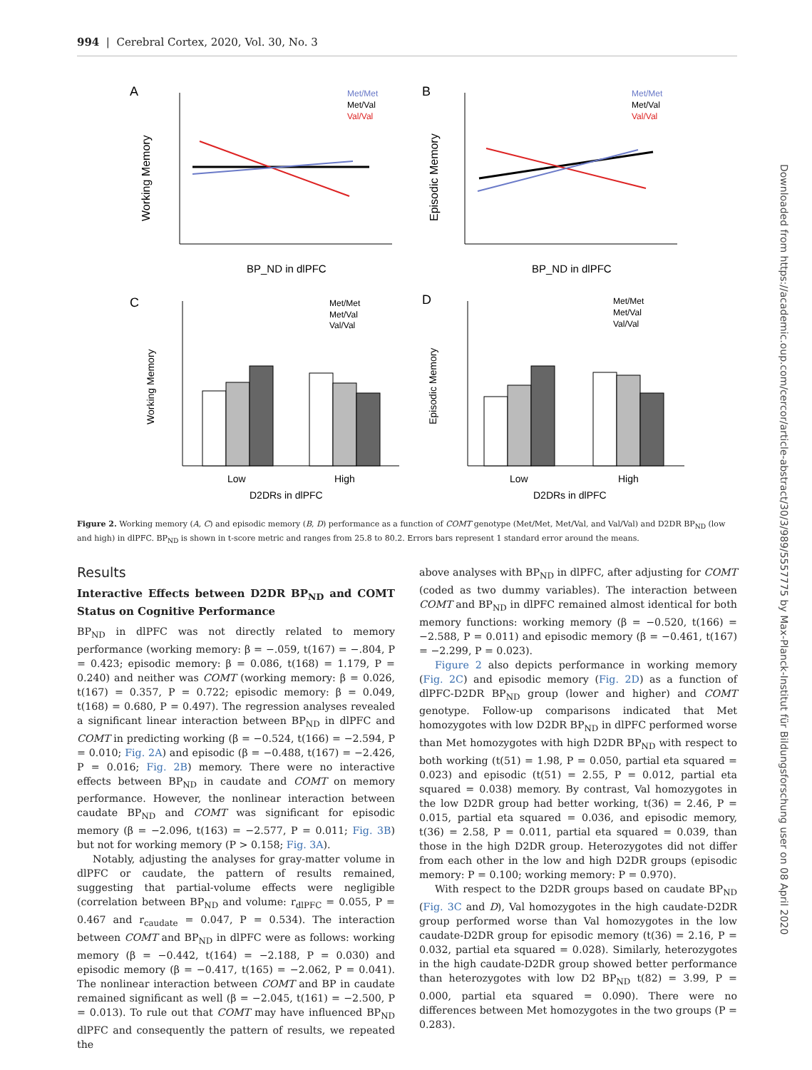994 | Cerebral Cortex, 2020, Vol. 30, No. 3
A
B
C
D
Met/Met
Met/Val
Val/Val
Met/Met
Met/Val
Val/Val
Working Memory
Episodic Memory
BP_ND in dlPFC
BP_ND in dlPFC
Met/Met
Met/Val
Val/Val
Met/Met
Met/Val
Val/Val
Working Memory
Episodic Memory
Low
High
D2DRs in dlPFC
Low
High
D2DRs in dlPFC
Figure 2. Working memory (A, C) and episodic memory (B, D) performance as a function of COMT genotype (Met/Met, Met/Val, and Val/Val) and D2DR BP<sub>ND</sub> (low and high) in dlPFC. BP<sub>ND</sub> is shown in t-score metric and ranges from 25.8 to 80.2. Errors bars represent 1 standard error around the means.
Results
Interactive Effects between D2DR BP<sub>ND</sub> and COMT Status on Cognitive Performance
BP<sub>ND</sub> in dlPFC was not directly related to memory performance (working memory: β = −.059, t(167) = −.804, P = 0.423; episodic memory: β = 0.086, t(168) = 1.179, P = 0.240) and neither was COMT (working memory: β = 0.026, t(167) = 0.357, P = 0.722; episodic memory: β = 0.049, t(168) = 0.680, P = 0.497). The regression analyses revealed a significant linear interaction between BP<sub>ND</sub> in dlPFC and COMT in predicting working (β = −0.524, t(166) = −2.594, P = 0.010; Fig. 2A) and episodic (β = −0.488, t(167) = −2.426, P = 0.016; Fig. 2B) memory. There were no interactive effects between BP<sub>ND</sub> in caudate and COMT on memory performance. However, the nonlinear interaction between caudate BP<sub>ND</sub> and COMT was significant for episodic memory (β = −2.096, t(163) = −2.577, P = 0.011; Fig. 3B) but not for working memory (P > 0.158; Fig. 3A).
Notably, adjusting the analyses for gray-matter volume in dlPFC or caudate, the pattern of results remained, suggesting that partial-volume effects were negligible (correlation between BP<sub>ND</sub> and volume: r<sub>dlPFC</sub> = 0.055, P = 0.467 and r<sub>caudate</sub> = 0.047, P = 0.534). The interaction between COMT and BP<sub>ND</sub> in dlPFC were as follows: working memory (β = −0.442, t(164) = −2.188, P = 0.030) and episodic memory (β = −0.417, t(165) = −2.062, P = 0.041). The nonlinear interaction between COMT and BP in caudate remained significant as well (β = −2.045, t(161) = −2.500, P = 0.013). To rule out that COMT may have influenced BP<sub>ND</sub> dlPFC and consequently the pattern of results, we repeated the
above analyses with BP<sub>ND</sub> in dlPFC, after adjusting for COMT (coded as two dummy variables). The interaction between COMT and BP<sub>ND</sub> in dlPFC remained almost identical for both memory functions: working memory (β = −0.520, t(166) = −2.588, P = 0.011) and episodic memory (β = −0.461, t(167) = −2.299, P = 0.023).
Figure 2 also depicts performance in working memory (Fig. 2C) and episodic memory (Fig. 2D) as a function of dlPFC-D2DR BP<sub>ND</sub> group (lower and higher) and COMT genotype. Follow-up comparisons indicated that Met homozygotes with low D2DR BP<sub>ND</sub> in dlPFC performed worse than Met homozygotes with high D2DR BP<sub>ND</sub> with respect to both working (t(51) = 1.98, P = 0.050, partial eta squared = 0.023) and episodic (t(51) = 2.55, P = 0.012, partial eta squared = 0.038) memory. By contrast, Val homozygotes in the low D2DR group had better working, t(36) = 2.46, P = 0.015, partial eta squared = 0.036, and episodic memory, t(36) = 2.58, P = 0.011, partial eta squared = 0.039, than those in the high D2DR group. Heterozygotes did not differ from each other in the low and high D2DR groups (episodic memory: P = 0.100; working memory: P = 0.970).
With respect to the D2DR groups based on caudate BP<sub>ND</sub> (Fig. 3C and D), Val homozygotes in the high caudate-D2DR group performed worse than Val homozygotes in the low caudate-D2DR group for episodic memory (t(36) = 2.16, P = 0.032, partial eta squared = 0.028). Similarly, heterozygotes in the high caudate-D2DR group showed better performance than heterozygotes with low D2 BP<sub>ND</sub> t(82) = 3.99, P = 0.000, partial eta squared = 0.090). There were no differences between Met homozygotes in the two groups (P = 0.283).
Downloaded from https://academic.oup.com/cercor/article-abstract/30/3/989/5557775 by Max-Planck-Institut für Bildungsforschung user on 08 April 2020